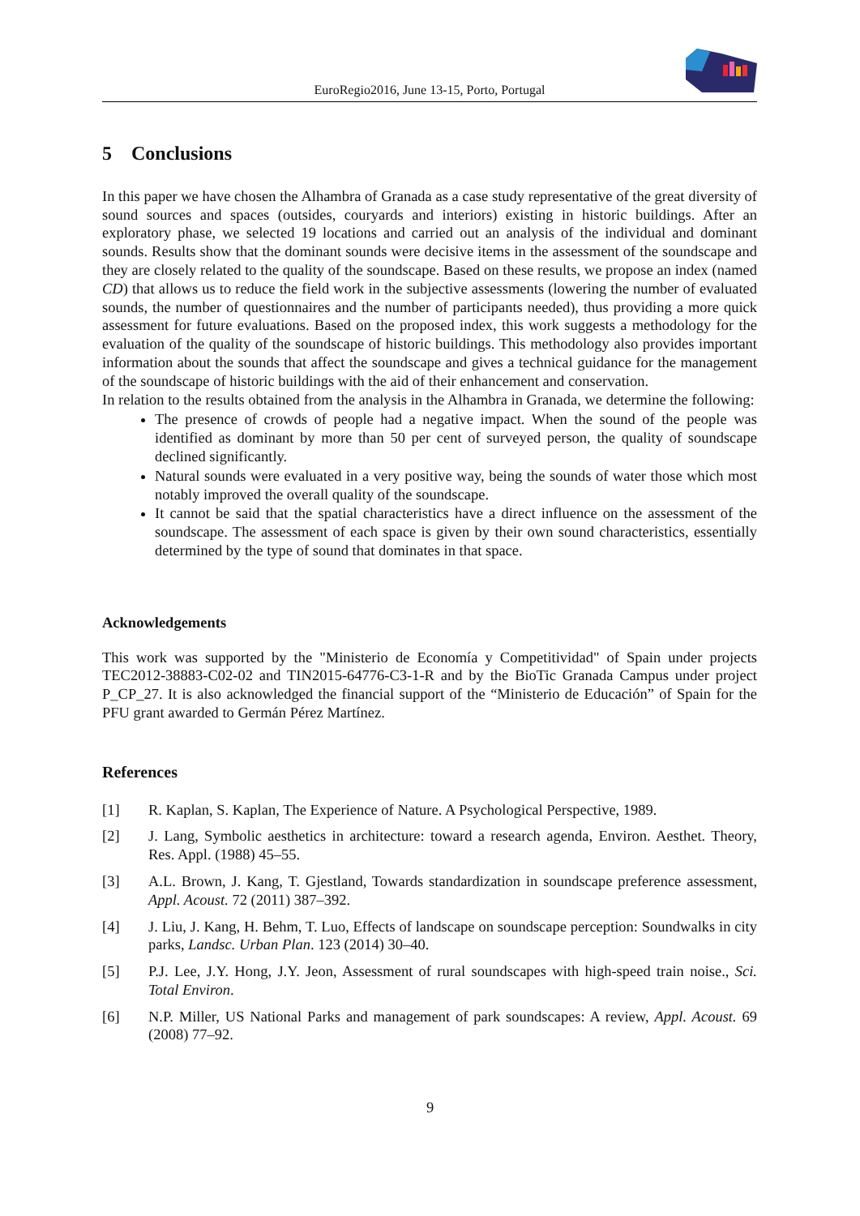EuroRegio2016, June 13-15, Porto, Portugal
5 Conclusions
In this paper we have chosen the Alhambra of Granada as a case study representative of the great diversity of sound sources and spaces (outsides, couryards and interiors) existing in historic buildings. After an exploratory phase, we selected 19 locations and carried out an analysis of the individual and dominant sounds. Results show that the dominant sounds were decisive items in the assessment of the soundscape and they are closely related to the quality of the soundscape. Based on these results, we propose an index (named CD) that allows us to reduce the field work in the subjective assessments (lowering the number of evaluated sounds, the number of questionnaires and the number of participants needed), thus providing a more quick assessment for future evaluations. Based on the proposed index, this work suggests a methodology for the evaluation of the quality of the soundscape of historic buildings. This methodology also provides important information about the sounds that affect the soundscape and gives a technical guidance for the management of the soundscape of historic buildings with the aid of their enhancement and conservation.
In relation to the results obtained from the analysis in the Alhambra in Granada, we determine the following:
The presence of crowds of people had a negative impact. When the sound of the people was identified as dominant by more than 50 per cent of surveyed person, the quality of soundscape declined significantly.
Natural sounds were evaluated in a very positive way, being the sounds of water those which most notably improved the overall quality of the soundscape.
It cannot be said that the spatial characteristics have a direct influence on the assessment of the soundscape. The assessment of each space is given by their own sound characteristics, essentially determined by the type of sound that dominates in that space.
Acknowledgements
This work was supported by the "Ministerio de Economía y Competitividad" of Spain under projects TEC2012-38883-C02-02 and TIN2015-64776-C3-1-R and by the BioTic Granada Campus under project P_CP_27. It is also acknowledged the financial support of the “Ministerio de Educación” of Spain for the PFU grant awarded to Germán Pérez Martínez.
References
[1] R. Kaplan, S. Kaplan, The Experience of Nature. A Psychological Perspective, 1989.
[2] J. Lang, Symbolic aesthetics in architecture: toward a research agenda, Environ. Aesthet. Theory, Res. Appl. (1988) 45–55.
[3] A.L. Brown, J. Kang, T. Gjestland, Towards standardization in soundscape preference assessment, Appl. Acoust. 72 (2011) 387–392.
[4] J. Liu, J. Kang, H. Behm, T. Luo, Effects of landscape on soundscape perception: Soundwalks in city parks, Landsc. Urban Plan. 123 (2014) 30–40.
[5] P.J. Lee, J.Y. Hong, J.Y. Jeon, Assessment of rural soundscapes with high-speed train noise., Sci. Total Environ.
[6] N.P. Miller, US National Parks and management of park soundscapes: A review, Appl. Acoust. 69 (2008) 77–92.
9